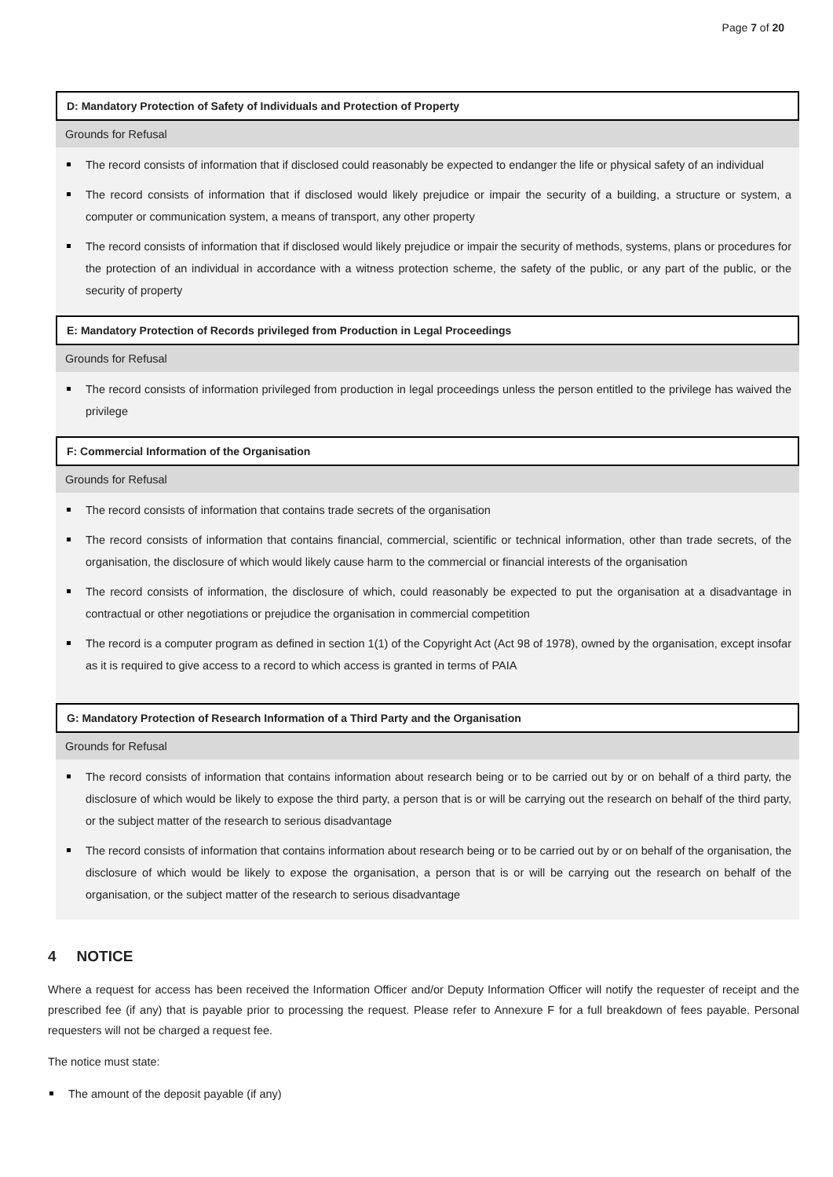Page 7 of 20
D: Mandatory Protection of Safety of Individuals and Protection of Property
Grounds for Refusal
The record consists of information that if disclosed could reasonably be expected to endanger the life or physical safety of an individual
The record consists of information that if disclosed would likely prejudice or impair the security of a building, a structure or system, a computer or communication system, a means of transport, any other property
The record consists of information that if disclosed would likely prejudice or impair the security of methods, systems, plans or procedures for the protection of an individual in accordance with a witness protection scheme, the safety of the public, or any part of the public, or the security of property
E: Mandatory Protection of Records privileged from Production in Legal Proceedings
Grounds for Refusal
The record consists of information privileged from production in legal proceedings unless the person entitled to the privilege has waived the privilege
F: Commercial Information of the Organisation
Grounds for Refusal
The record consists of information that contains trade secrets of the organisation
The record consists of information that contains financial, commercial, scientific or technical information, other than trade secrets, of the organisation, the disclosure of which would likely cause harm to the commercial or financial interests of the organisation
The record consists of information, the disclosure of which, could reasonably be expected to put the organisation at a disadvantage in contractual or other negotiations or prejudice the organisation in commercial competition
The record is a computer program as defined in section 1(1) of the Copyright Act (Act 98 of 1978), owned by the organisation, except insofar as it is required to give access to a record to which access is granted in terms of PAIA
G: Mandatory Protection of Research Information of a Third Party and the Organisation
Grounds for Refusal
The record consists of information that contains information about research being or to be carried out by or on behalf of a third party, the disclosure of which would be likely to expose the third party, a person that is or will be carrying out the research on behalf of the third party, or the subject matter of the research to serious disadvantage
The record consists of information that contains information about research being or to be carried out by or on behalf of the organisation, the disclosure of which would be likely to expose the organisation, a person that is or will be carrying out the research on behalf of the organisation, or the subject matter of the research to serious disadvantage
4 NOTICE
Where a request for access has been received the Information Officer and/or Deputy Information Officer will notify the requester of receipt and the prescribed fee (if any) that is payable prior to processing the request. Please refer to Annexure F for a full breakdown of fees payable. Personal requesters will not be charged a request fee.
The notice must state:
The amount of the deposit payable (if any)